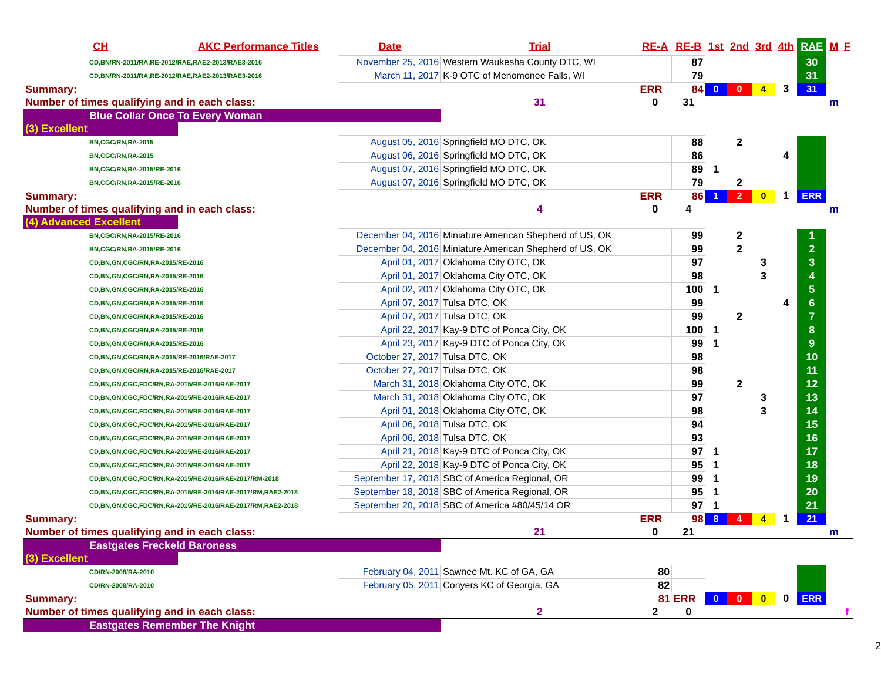| CH | AKC Performance Titles | Date | Trial | RE-A | RE-B | 1st | 2nd | 3rd | 4th | RAE | M | F |
| --- | --- | --- | --- | --- | --- | --- | --- | --- | --- | --- | --- | --- |
| CD,BN/RN-2011/RA,RE-2012/RAE,RAE2-2013/RAE3-2016 | | November 25, 2016 | Western Waukesha County DTC, WI | | 87 | | | | | 30 | | |
| CD,BN/RN-2011/RA,RE-2012/RAE,RAE2-2013/RAE3-2016 | | March 11, 2017 | K-9 OTC of Menomonee Falls, WI | | 79 | | | | | 31 | | |
| Summary: | | | | ERR | 84 | 0 | 0 | 4 | 3 | 31 | | |
| Number of times qualifying and in each class: | | | 31 | 0 | 31 | | | | | | m | |
| Blue Collar Once To Every Woman | | | | | | | | | | | | |
| (3) Excellent | | | | | | | | | | | | |
| BN,CGC/RN,RA-2015 | | August 05, 2016 | Springfield MO DTC, OK | | 88 | | 2 | | | | | |
| BN,CGC/RN,RA-2015 | | August 06, 2016 | Springfield MO DTC, OK | | 86 | | | | 4 | | | |
| BN,CGC/RN,RA-2015/RE-2016 | | August 07, 2016 | Springfield MO DTC, OK | | 89 | 1 | | | | | | |
| BN,CGC/RN,RA-2015/RE-2016 | | August 07, 2016 | Springfield MO DTC, OK | | 79 | | 2 | | | | | |
| Summary: | | | | ERR | 86 | 1 | 2 | 0 | 1 | ERR | | |
| Number of times qualifying and in each class: | | | 4 | 0 | 4 | | | | | | m | |
| (4) Advanced Excellent | | | | | | | | | | | | |
| BN,CGC/RN,RA-2015/RE-2016 | | December 04, 2016 | Miniature American Shepherd of US, OK | | 99 | | 2 | | | 1 | | |
| BN,CGC/RN,RA-2015/RE-2016 | | December 04, 2016 | Miniature American Shepherd of US, OK | | 99 | | 2 | | | 2 | | |
| CD,BN,GN,CGC/RN,RA-2015/RE-2016 | | April 01, 2017 | Oklahoma City OTC, OK | | 97 | | | 3 | | 3 | | |
| CD,BN,GN,CGC/RN,RA-2015/RE-2016 | | April 01, 2017 | Oklahoma City OTC, OK | | 98 | | | 3 | | 4 | | |
| CD,BN,GN,CGC/RN,RA-2015/RE-2016 | | April 02, 2017 | Oklahoma City OTC, OK | | 100 | 1 | | | | 5 | | |
| CD,BN,GN,CGC/RN,RA-2015/RE-2016 | | April 07, 2017 | Tulsa DTC, OK | | 99 | | | | 4 | 6 | | |
| CD,BN,GN,CGC/RN,RA-2015/RE-2016 | | April 07, 2017 | Tulsa DTC, OK | | 99 | | 2 | | | 7 | | |
| CD,BN,GN,CGC/RN,RA-2015/RE-2016 | | April 22, 2017 | Kay-9 DTC of Ponca City, OK | | 100 | 1 | | | | 8 | | |
| CD,BN,GN,CGC/RN,RA-2015/RE-2016 | | April 23, 2017 | Kay-9 DTC of Ponca City, OK | | 99 | 1 | | | | 9 | | |
| CD,BN,GN,CGC/RN,RA-2015/RE-2016/RAE-2017 | | October 27, 2017 | Tulsa DTC, OK | | 98 | | | | | 10 | | |
| CD,BN,GN,CGC/RN,RA-2015/RE-2016/RAE-2017 | | October 27, 2017 | Tulsa DTC, OK | | 98 | | | | | 11 | | |
| CD,BN,GN,CGC,FDC/RN,RA-2015/RE-2016/RAE-2017 | | March 31, 2018 | Oklahoma City OTC, OK | | 99 | | 2 | | | 12 | | |
| CD,BN,GN,CGC,FDC/RN,RA-2015/RE-2016/RAE-2017 | | March 31, 2018 | Oklahoma City OTC, OK | | 97 | | | 3 | | 13 | | |
| CD,BN,GN,CGC,FDC/RN,RA-2015/RE-2016/RAE-2017 | | April 01, 2018 | Oklahoma City OTC, OK | | 98 | | | 3 | | 14 | | |
| CD,BN,GN,CGC,FDC/RN,RA-2015/RE-2016/RAE-2017 | | April 06, 2018 | Tulsa DTC, OK | | 94 | | | | | 15 | | |
| CD,BN,GN,CGC,FDC/RN,RA-2015/RE-2016/RAE-2017 | | April 06, 2018 | Tulsa DTC, OK | | 93 | | | | | 16 | | |
| CD,BN,GN,CGC,FDC/RN,RA-2015/RE-2016/RAE-2017 | | April 21, 2018 | Kay-9 DTC of Ponca City, OK | | 97 | 1 | | | | 17 | | |
| CD,BN,GN,CGC,FDC/RN,RA-2015/RE-2016/RAE-2017 | | April 22, 2018 | Kay-9 DTC of Ponca City, OK | | 95 | 1 | | | | 18 | | |
| CD,BN,GN,CGC,FDC/RN,RA-2015/RE-2016/RAE-2017/RM-2018 | | September 17, 2018 | SBC of America Regional, OR | | 99 | 1 | | | | 19 | | |
| CD,BN,GN,CGC,FDC/RN,RA-2015/RE-2016/RAE-2017/RM,RAE2-2018 | | September 18, 2018 | SBC of America Regional, OR | | 95 | 1 | | | | 20 | | |
| CD,BN,GN,CGC,FDC/RN,RA-2015/RE-2016/RAE-2017/RM,RAE2-2018 | | September 20, 2018 | SBC of America #80/45/14 OR | | 97 | 1 | | | | 21 | | |
| Summary: | | | | ERR | 98 | 8 | 4 | 4 | 1 | 21 | | |
| Number of times qualifying and in each class: | | | 21 | 0 | 21 | | | | | | m | |
| Eastgates Freckeld Baroness | | | | | | | | | | | | |
| (3) Excellent | | | | | | | | | | | | |
| CD/RN-2008/RA-2010 | | February 04, 2011 | Sawnee Mt. KC of GA, GA | 80 | | | | | | | | |
| CD/RN-2008/RA-2010 | | February 05, 2011 | Conyers KC of Georgia, GA | 82 | | | | | | | | |
| Summary: | | | | 81 | ERR | 0 | 0 | 0 | 0 | ERR | | |
| Number of times qualifying and in each class: | | | 2 | 2 | 0 | | | | | | | f |
| Eastgates Remember The Knight | | | | | | | | | | | | |
2